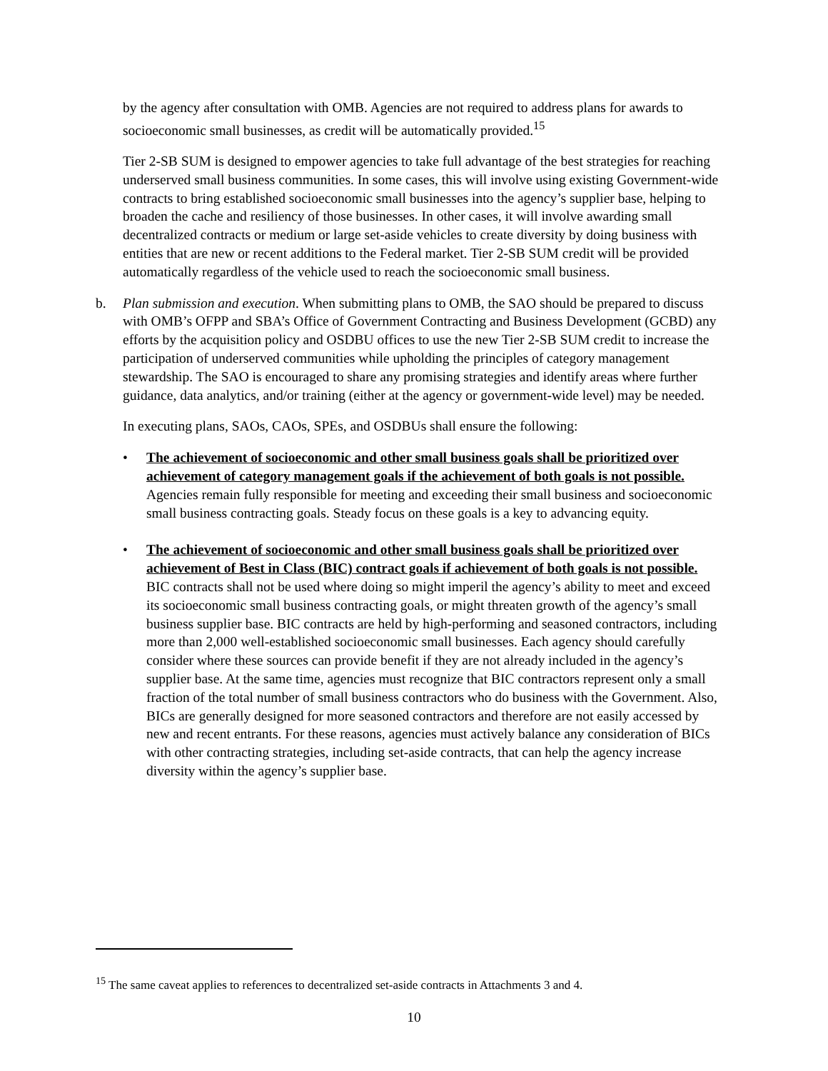by the agency after consultation with OMB. Agencies are not required to address plans for awards to socioeconomic small businesses, as credit will be automatically provided.<sup>15</sup>
Tier 2-SB SUM is designed to empower agencies to take full advantage of the best strategies for reaching underserved small business communities. In some cases, this will involve using existing Government-wide contracts to bring established socioeconomic small businesses into the agency’s supplier base, helping to broaden the cache and resiliency of those businesses. In other cases, it will involve awarding small decentralized contracts or medium or large set-aside vehicles to create diversity by doing business with entities that are new or recent additions to the Federal market. Tier 2-SB SUM credit will be provided automatically regardless of the vehicle used to reach the socioeconomic small business.
b. Plan submission and execution. When submitting plans to OMB, the SAO should be prepared to discuss with OMB’s OFPP and SBA’s Office of Government Contracting and Business Development (GCBD) any efforts by the acquisition policy and OSDBU offices to use the new Tier 2-SB SUM credit to increase the participation of underserved communities while upholding the principles of category management stewardship. The SAO is encouraged to share any promising strategies and identify areas where further guidance, data analytics, and/or training (either at the agency or government-wide level) may be needed.
In executing plans, SAOs, CAOs, SPEs, and OSDBUs shall ensure the following:
• The achievement of socioeconomic and other small business goals shall be prioritized over achievement of category management goals if the achievement of both goals is not possible. Agencies remain fully responsible for meeting and exceeding their small business and socioeconomic small business contracting goals. Steady focus on these goals is a key to advancing equity.
• The achievement of socioeconomic and other small business goals shall be prioritized over achievement of Best in Class (BIC) contract goals if achievement of both goals is not possible. BIC contracts shall not be used where doing so might imperil the agency’s ability to meet and exceed its socioeconomic small business contracting goals, or might threaten growth of the agency’s small business supplier base. BIC contracts are held by high-performing and seasoned contractors, including more than 2,000 well-established socioeconomic small businesses. Each agency should carefully consider where these sources can provide benefit if they are not already included in the agency’s supplier base. At the same time, agencies must recognize that BIC contractors represent only a small fraction of the total number of small business contractors who do business with the Government. Also, BICs are generally designed for more seasoned contractors and therefore are not easily accessed by new and recent entrants. For these reasons, agencies must actively balance any consideration of BICs with other contracting strategies, including set-aside contracts, that can help the agency increase diversity within the agency’s supplier base.
<sup>15</sup> The same caveat applies to references to decentralized set-aside contracts in Attachments 3 and 4.
10